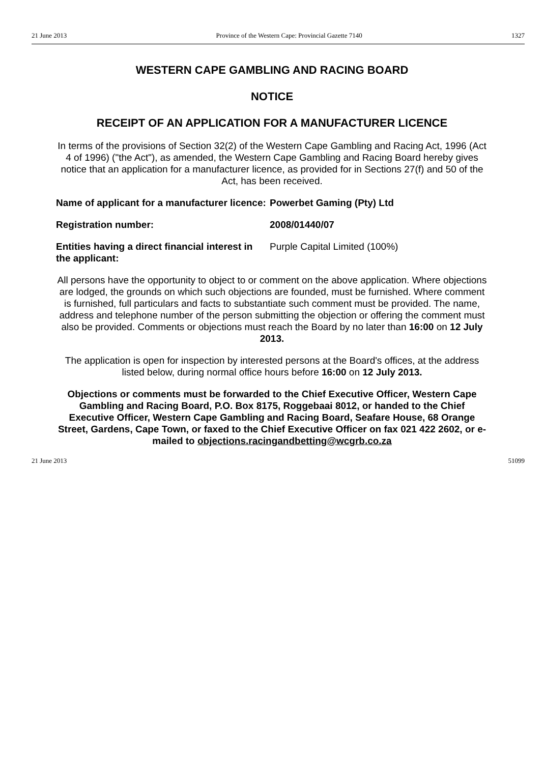21 June 2013 Province of the Western Cape: Provincial Gazette 7140 1327
WESTERN CAPE GAMBLING AND RACING BOARD
NOTICE
RECEIPT OF AN APPLICATION FOR A MANUFACTURER LICENCE
In terms of the provisions of Section 32(2) of the Western Cape Gambling and Racing Act, 1996 (Act 4 of 1996) ("the Act"), as amended, the Western Cape Gambling and Racing Board hereby gives notice that an application for a manufacturer licence, as provided for in Sections 27(f) and 50 of the Act, has been received.
Name of applicant for a manufacturer licence:
Powerbet Gaming (Pty) Ltd
Registration number: 2008/01440/07
Entities having a direct financial interest in the applicant:
Purple Capital Limited (100%)
All persons have the opportunity to object to or comment on the above application. Where objections are lodged, the grounds on which such objections are founded, must be furnished. Where comment is furnished, full particulars and facts to substantiate such comment must be provided. The name, address and telephone number of the person submitting the objection or offering the comment must also be provided. Comments or objections must reach the Board by no later than 16:00 on 12 July 2013.
The application is open for inspection by interested persons at the Board's offices, at the address listed below, during normal office hours before 16:00 on 12 July 2013.
Objections or comments must be forwarded to the Chief Executive Officer, Western Cape Gambling and Racing Board, P.O. Box 8175, Roggebaai 8012, or handed to the Chief Executive Officer, Western Cape Gambling and Racing Board, Seafare House, 68 Orange Street, Gardens, Cape Town, or faxed to the Chief Executive Officer on fax 021 422 2602, or e-mailed to objections.racingandbetting@wcgrb.co.za
21 June 2013 51099